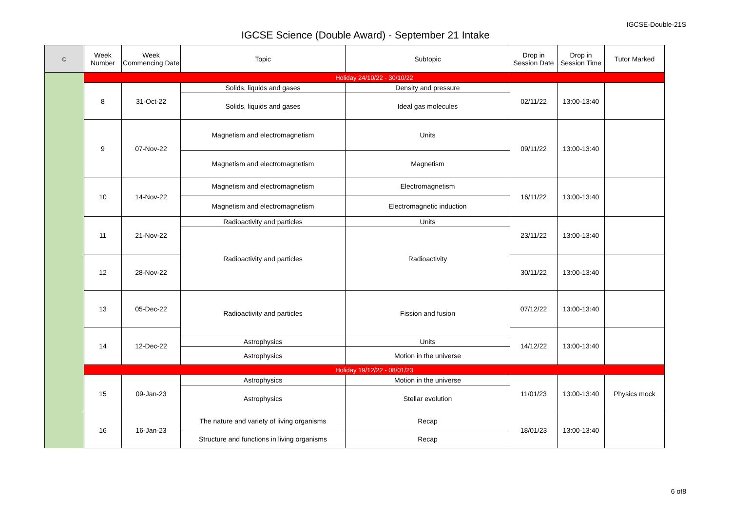IGCSE-Double-21S
IGCSE Science (Double Award) - September 21 Intake
| ☺ | Week Number | Week Commencing Date | Topic | Subtopic | Drop in Session Date | Drop in Session Time | Tutor Marked |
| --- | --- | --- | --- | --- | --- | --- | --- |
| | Holiday 24/10/22 - 30/10/22 | | | | | | |
| | 8 | 31-Oct-22 | Solids, liquids and gases | Density and pressure | 02/11/22 | 13:00-13:40 | |
| | | | Solids, liquids and gases | Ideal gas molecules | | | |
| | 9 | 07-Nov-22 | Magnetism and electromagnetism | Units | 09/11/22 | 13:00-13:40 | |
| | | | Magnetism and electromagnetism | Magnetism | | | |
| | 10 | 14-Nov-22 | Magnetism and electromagnetism | Electromagnetism | 16/11/22 | 13:00-13:40 | |
| | | | Magnetism and electromagnetism | Electromagnetic induction | | | |
| | 11 | 21-Nov-22 | Radioactivity and particles | Units | 23/11/22 | 13:00-13:40 | |
| | | | Radioactivity and particles | Radioactivity | | | |
| | 12 | 28-Nov-22 | | | 30/11/22 | 13:00-13:40 | |
| | 13 | 05-Dec-22 | Radioactivity and particles | Fission and fusion | 07/12/22 | 13:00-13:40 | |
| | 14 | 12-Dec-22 | | | 14/12/22 | 13:00-13:40 | |
| | | | Astrophysics | Units | | | |
| | | | Astrophysics | Motion in the universe | | | |
| | Holiday 19/12/22 - 08/01/23 | | | | | | |
| | 15 | 09-Jan-23 | Astrophysics | Motion in the universe | 11/01/23 | 13:00-13:40 | Physics mock |
| | | | Astrophysics | Stellar evolution | | | |
| | 16 | 16-Jan-23 | The nature and variety of living organisms | Recap | 18/01/23 | 13:00-13:40 | |
| | | | Structure and functions in living organisms | Recap | | | |
6 of8